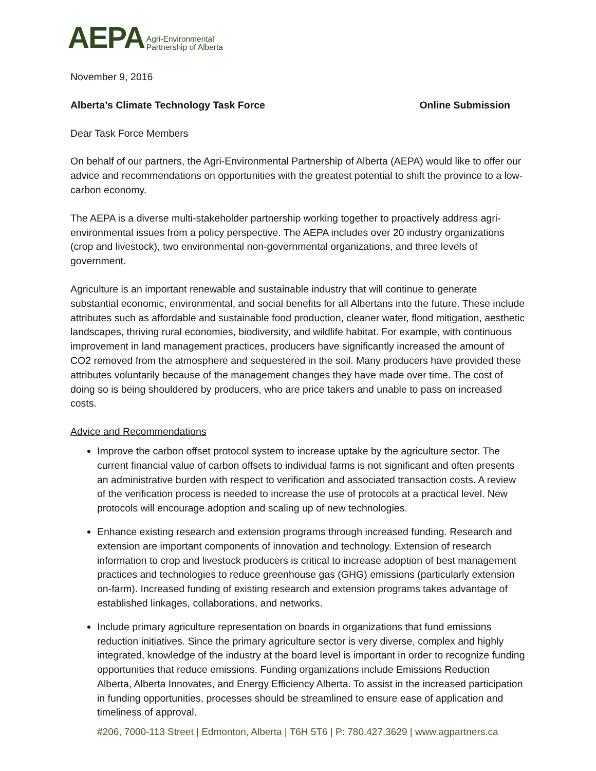AEPA Agri-Environmental
Partnership of Alberta
November 9, 2016
Alberta’s Climate Technology Task Force Online Submission
Dear Task Force Members
On behalf of our partners, the Agri-Environmental Partnership of Alberta (AEPA) would like to offer our advice and recommendations on opportunities with the greatest potential to shift the province to a low-carbon economy.
The AEPA is a diverse multi-stakeholder partnership working together to proactively address agri-environmental issues from a policy perspective. The AEPA includes over 20 industry organizations (crop and livestock), two environmental non-governmental organizations, and three levels of government.
Agriculture is an important renewable and sustainable industry that will continue to generate substantial economic, environmental, and social benefits for all Albertans into the future. These include attributes such as affordable and sustainable food production, cleaner water, flood mitigation, aesthetic landscapes, thriving rural economies, biodiversity, and wildlife habitat. For example, with continuous improvement in land management practices, producers have significantly increased the amount of CO2 removed from the atmosphere and sequestered in the soil. Many producers have provided these attributes voluntarily because of the management changes they have made over time. The cost of doing so is being shouldered by producers, who are price takers and unable to pass on increased costs.
Advice and Recommendations
Improve the carbon offset protocol system to increase uptake by the agriculture sector. The current financial value of carbon offsets to individual farms is not significant and often presents an administrative burden with respect to verification and associated transaction costs. A review of the verification process is needed to increase the use of protocols at a practical level. New protocols will encourage adoption and scaling up of new technologies.
Enhance existing research and extension programs through increased funding. Research and extension are important components of innovation and technology. Extension of research information to crop and livestock producers is critical to increase adoption of best management practices and technologies to reduce greenhouse gas (GHG) emissions (particularly extension on-farm). Increased funding of existing research and extension programs takes advantage of established linkages, collaborations, and networks.
Include primary agriculture representation on boards in organizations that fund emissions reduction initiatives. Since the primary agriculture sector is very diverse, complex and highly integrated, knowledge of the industry at the board level is important in order to recognize funding opportunities that reduce emissions. Funding organizations include Emissions Reduction Alberta, Alberta Innovates, and Energy Efficiency Alberta. To assist in the increased participation in funding opportunities, processes should be streamlined to ensure ease of application and timeliness of approval.
#206, 7000-113 Street | Edmonton, Alberta | T6H 5T6 | P: 780.427.3629 | www.agpartners.ca